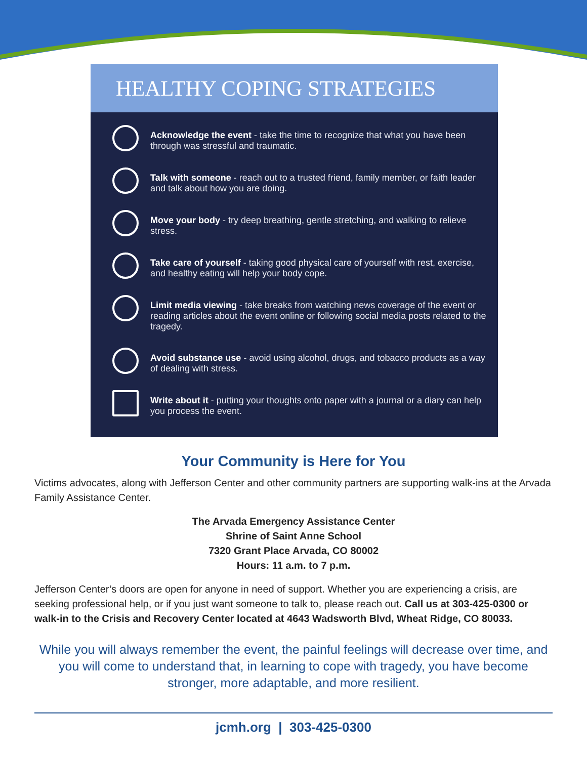HEALTHY COPING STRATEGIES
Acknowledge the event - take the time to recognize that what you have been through was stressful and traumatic.
Talk with someone - reach out to a trusted friend, family member, or faith leader and talk about how you are doing.
Move your body - try deep breathing, gentle stretching, and walking to relieve stress.
Take care of yourself - taking good physical care of yourself with rest, exercise, and healthy eating will help your body cope.
Limit media viewing - take breaks from watching news coverage of the event or reading articles about the event online or following social media posts related to the tragedy.
Avoid substance use - avoid using alcohol, drugs, and tobacco products as a way of dealing with stress.
Write about it - putting your thoughts onto paper with a journal or a diary can help you process the event.
Your Community is Here for You
Victims advocates, along with Jefferson Center and other community partners are supporting walk-ins at the Arvada Family Assistance Center.
The Arvada Emergency Assistance Center
Shrine of Saint Anne School
7320 Grant Place Arvada, CO 80002
Hours: 11 a.m. to 7 p.m.
Jefferson Center’s doors are open for anyone in need of support. Whether you are experiencing a crisis, are seeking professional help, or if you just want someone to talk to, please reach out. Call us at 303-425-0300 or walk-in to the Crisis and Recovery Center located at 4643 Wadsworth Blvd, Wheat Ridge, CO 80033.
While you will always remember the event, the painful feelings will decrease over time, and you will come to understand that, in learning to cope with tragedy, you have become stronger, more adaptable, and more resilient.
jcmh.org | 303-425-0300